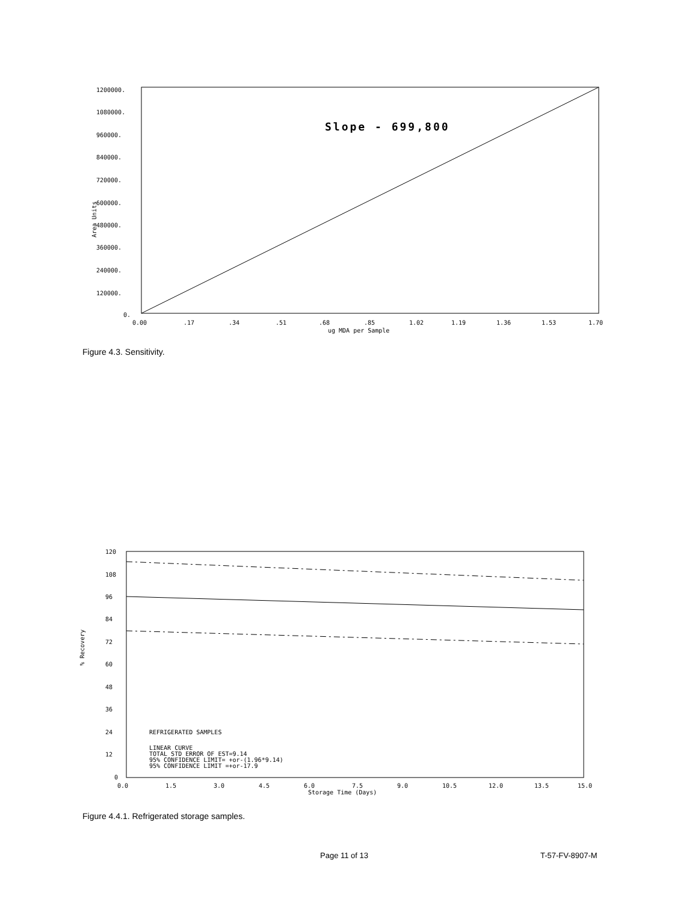Slope - 699,800
1200000.
1080000.
960000.
840000.
720000.
600000.
480000.
360000.
240000.
120000.
0.
Area Units
0.00
.17
.34
.51
.68
.85
1.02
1.19
1.36
1.53
1.70
ug MDA per Sample
Figure 4.3. Sensitivity.
120
108
96
84
72
60
48
36
24
12
0
% Recovery
REFRIGERATED SAMPLES
LINEAR CURVE
TOTAL STD ERROR OF EST=9.14
95% CONFIDENCE LIMIT= +or-(1.96*9.14)
95% CONFIDENCE LIMIT =+or-17.9
0.0
1.5
3.0
4.5
6.0
7.5
9.0
10.5
12.0
13.5
15.0
Storage Time (Days)
Figure 4.4.1. Refrigerated storage samples.
Page 11 of 13 T-57-FV-8907-M